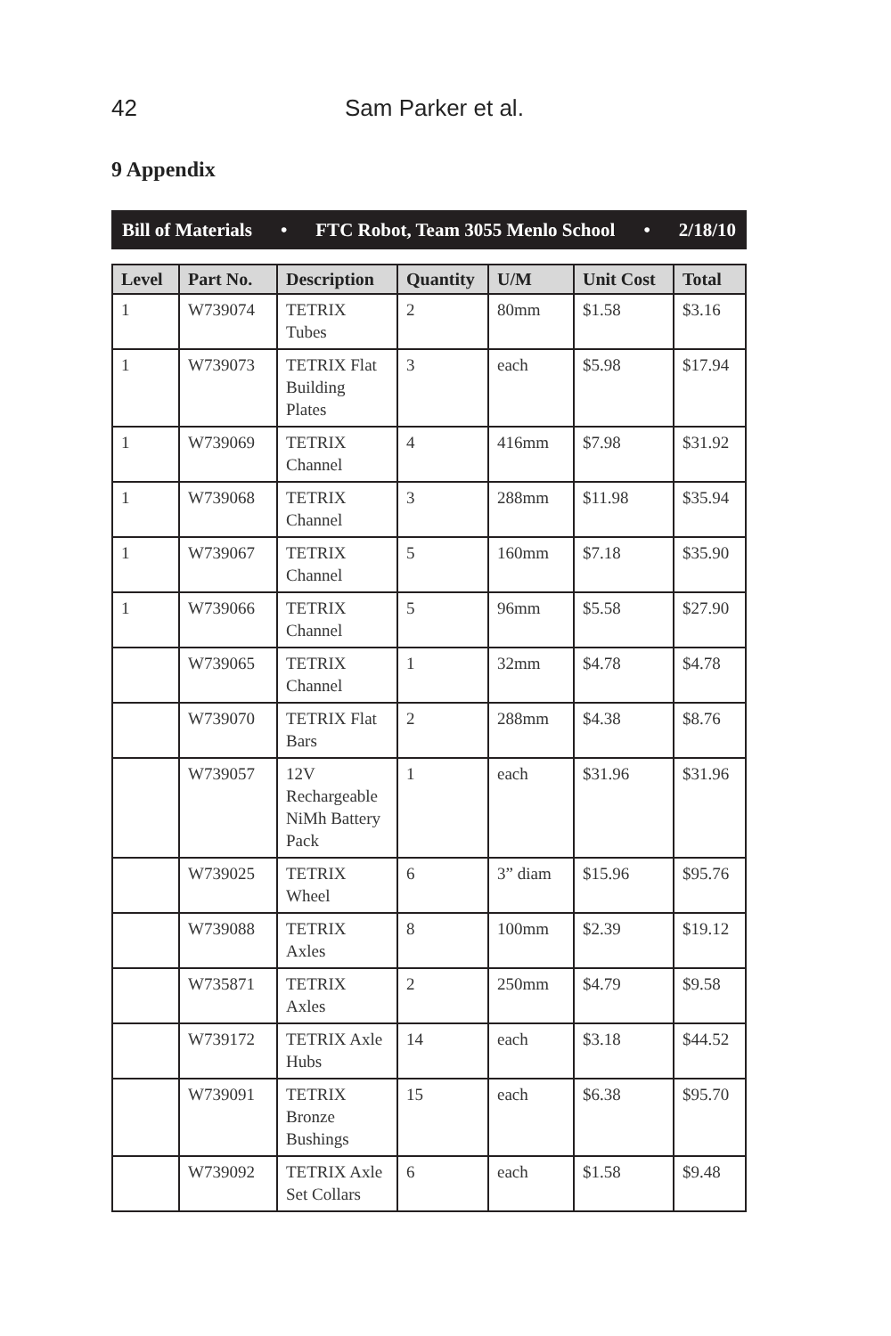42 Sam Parker et al.
9 Appendix
Bill of Materials • FTC Robot, Team 3055 Menlo School • 2/18/10
| Level | Part No. | Description | Quantity | U/M | Unit Cost | Total |
| --- | --- | --- | --- | --- | --- | --- |
| 1 | W739074 | TETRIX Tubes | 2 | 80mm | $1.58 | $3.16 |
| 1 | W739073 | TETRIX Flat Building Plates | 3 | each | $5.98 | $17.94 |
| 1 | W739069 | TETRIX Channel | 4 | 416mm | $7.98 | $31.92 |
| 1 | W739068 | TETRIX Channel | 3 | 288mm | $11.98 | $35.94 |
| 1 | W739067 | TETRIX Channel | 5 | 160mm | $7.18 | $35.90 |
| 1 | W739066 | TETRIX Channel | 5 | 96mm | $5.58 | $27.90 |
| | W739065 | TETRIX Channel | 1 | 32mm | $4.78 | $4.78 |
| | W739070 | TETRIX Flat Bars | 2 | 288mm | $4.38 | $8.76 |
| | W739057 | 12V Rechargeable NiMh Battery Pack | 1 | each | $31.96 | $31.96 |
| | W739025 | TETRIX Wheel | 6 | 3” diam | $15.96 | $95.76 |
| | W739088 | TETRIX Axles | 8 | 100mm | $2.39 | $19.12 |
| | W735871 | TETRIX Axles | 2 | 250mm | $4.79 | $9.58 |
| | W739172 | TETRIX Axle Hubs | 14 | each | $3.18 | $44.52 |
| | W739091 | TETRIX Bronze Bushings | 15 | each | $6.38 | $95.70 |
| | W739092 | TETRIX Axle Set Collars | 6 | each | $1.58 | $9.48 |